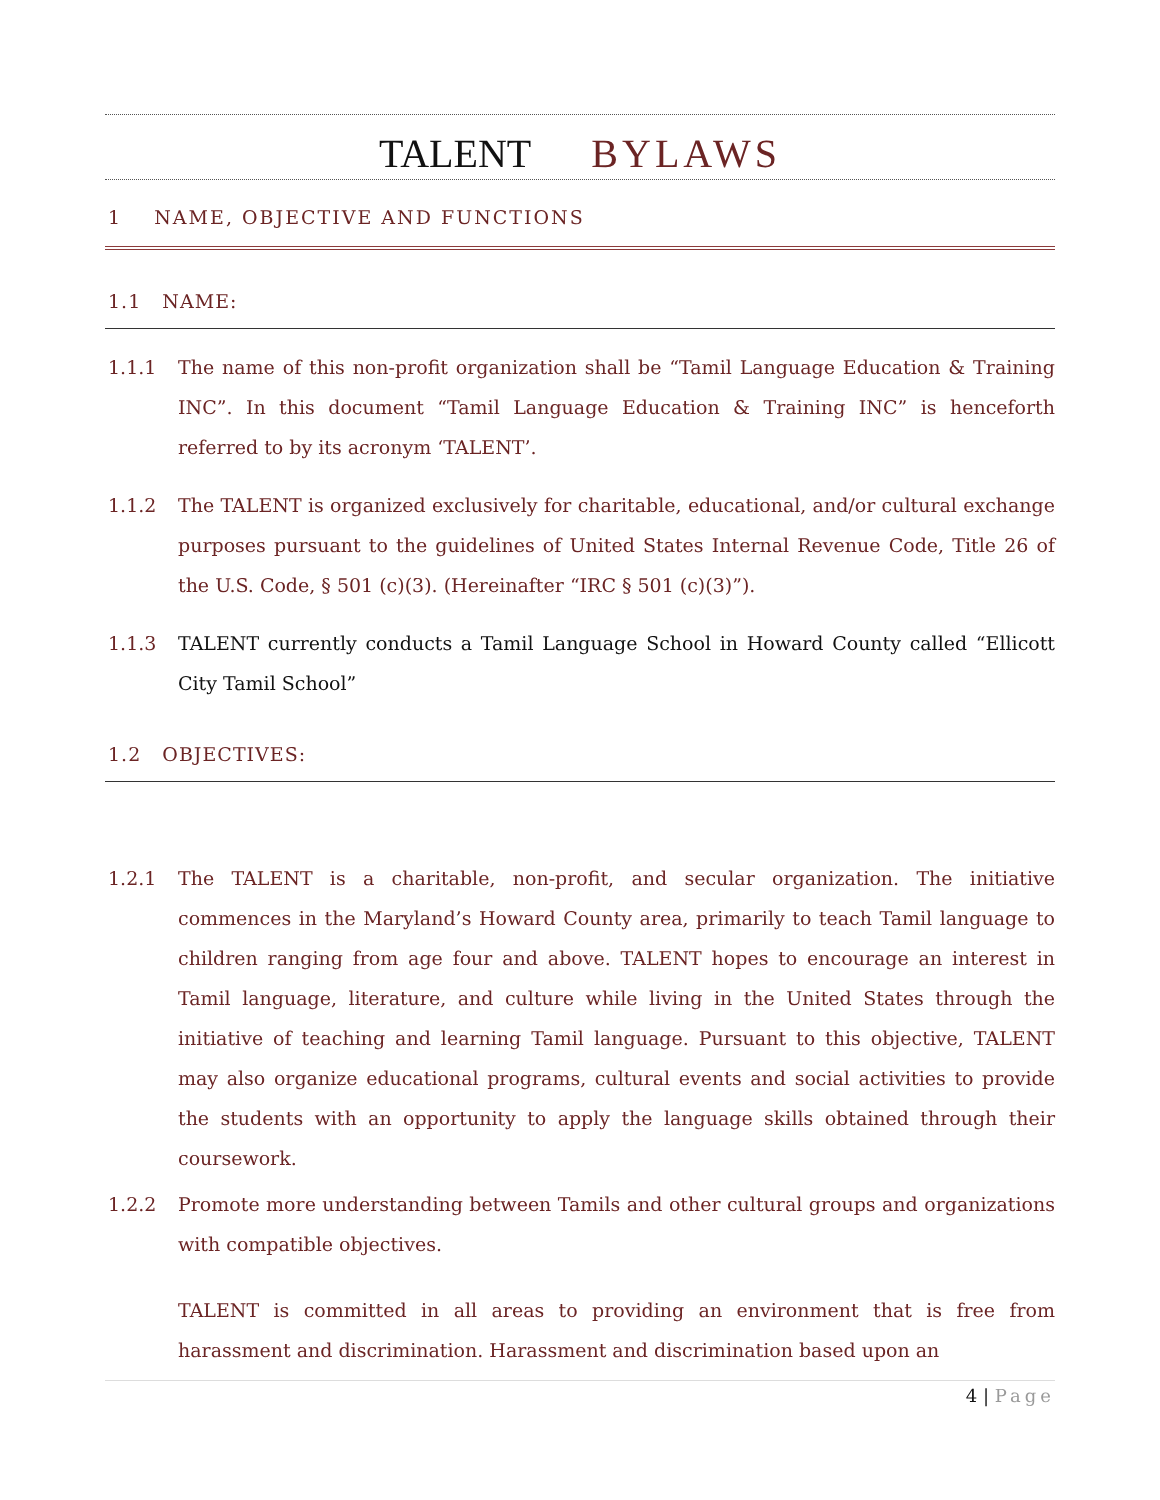TALENT BYLAWS
1 NAME, OBJECTIVE AND FUNCTIONS
1.1 NAME:
1.1.1 The name of this non-profit organization shall be “Tamil Language Education & Training INC”. In this document “Tamil Language Education & Training INC” is henceforth referred to by its acronym ‘TALENT’.
1.1.2 The TALENT is organized exclusively for charitable, educational, and/or cultural exchange purposes pursuant to the guidelines of United States Internal Revenue Code, Title 26 of the U.S. Code, § 501 (c)(3). (Hereinafter “IRC § 501 (c)(3)”).
1.1.3 TALENT currently conducts a Tamil Language School in Howard County called “Ellicott City Tamil School”
1.2 OBJECTIVES:
1.2.1 The TALENT is a charitable, non-profit, and secular organization. The initiative commences in the Maryland’s Howard County area, primarily to teach Tamil language to children ranging from age four and above. TALENT hopes to encourage an interest in Tamil language, literature, and culture while living in the United States through the initiative of teaching and learning Tamil language. Pursuant to this objective, TALENT may also organize educational programs, cultural events and social activities to provide the students with an opportunity to apply the language skills obtained through their coursework.
1.2.2 Promote more understanding between Tamils and other cultural groups and organizations with compatible objectives.
TALENT is committed in all areas to providing an environment that is free from harassment and discrimination. Harassment and discrimination based upon an
4 | Page